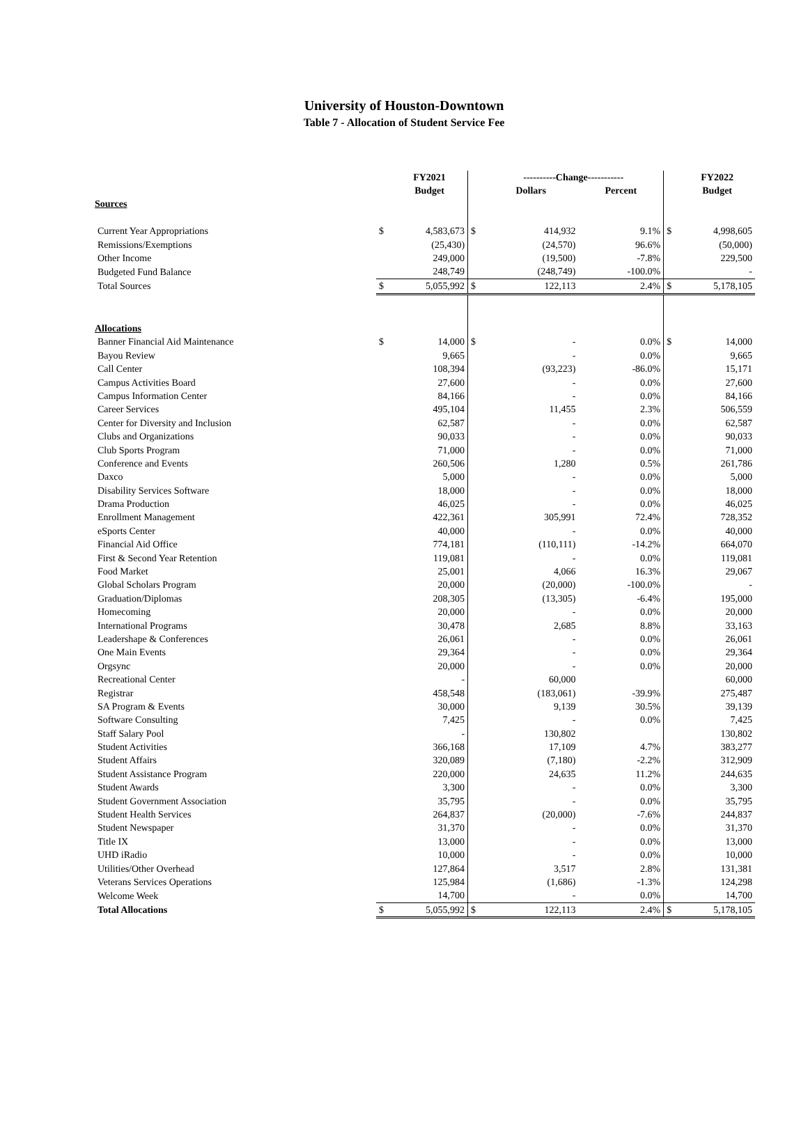University of Houston-Downtown
Table 7 - Allocation of Student Service Fee
| | | FY2021 | | ----------Change----------- | | | FY2022 |
| --- | --- | --- | --- | --- | --- | --- | --- |
| | | Budget | | Dollars | Percent | | Budget |
| Sources | | | | | | | |
| Current Year Appropriations | $ | 4,583,673 | $ | 414,932 | 9.1% | $ | 4,998,605 |
| Remissions/Exemptions | | (25,430) | | (24,570) | 96.6% | | (50,000) |
| Other Income | | 249,000 | | (19,500) | -7.8% | | 229,500 |
| Budgeted Fund Balance | | 248,749 | | (248,749) | -100.0% | | - |
| Total Sources | $ | 5,055,992 | $ | 122,113 | 2.4% | $ | 5,178,105 |
| Allocations | | | | | | | |
| Banner Financial Aid Maintenance | $ | 14,000 | $ | - | 0.0% | $ | 14,000 |
| Bayou Review | | 9,665 | | - | 0.0% | | 9,665 |
| Call Center | | 108,394 | | (93,223) | -86.0% | | 15,171 |
| Campus Activities Board | | 27,600 | | - | 0.0% | | 27,600 |
| Campus Information Center | | 84,166 | | - | 0.0% | | 84,166 |
| Career Services | | 495,104 | | 11,455 | 2.3% | | 506,559 |
| Center for Diversity and Inclusion | | 62,587 | | - | 0.0% | | 62,587 |
| Clubs and Organizations | | 90,033 | | - | 0.0% | | 90,033 |
| Club Sports Program | | 71,000 | | - | 0.0% | | 71,000 |
| Conference and Events | | 260,506 | | 1,280 | 0.5% | | 261,786 |
| Daxco | | 5,000 | | - | 0.0% | | 5,000 |
| Disability Services Software | | 18,000 | | - | 0.0% | | 18,000 |
| Drama Production | | 46,025 | | - | 0.0% | | 46,025 |
| Enrollment Management | | 422,361 | | 305,991 | 72.4% | | 728,352 |
| eSports Center | | 40,000 | | - | 0.0% | | 40,000 |
| Financial Aid Office | | 774,181 | | (110,111) | -14.2% | | 664,070 |
| First & Second Year Retention | | 119,081 | | - | 0.0% | | 119,081 |
| Food Market | | 25,001 | | 4,066 | 16.3% | | 29,067 |
| Global Scholars Program | | 20,000 | | (20,000) | -100.0% | | - |
| Graduation/Diplomas | | 208,305 | | (13,305) | -6.4% | | 195,000 |
| Homecoming | | 20,000 | | - | 0.0% | | 20,000 |
| International Programs | | 30,478 | | 2,685 | 8.8% | | 33,163 |
| Leadershape & Conferences | | 26,061 | | - | 0.0% | | 26,061 |
| One Main Events | | 29,364 | | - | 0.0% | | 29,364 |
| Orgsync | | 20,000 | | - | 0.0% | | 20,000 |
| Recreational Center | | - | | 60,000 | | | 60,000 |
| Registrar | | 458,548 | | (183,061) | -39.9% | | 275,487 |
| SA Program & Events | | 30,000 | | 9,139 | 30.5% | | 39,139 |
| Software Consulting | | 7,425 | | - | 0.0% | | 7,425 |
| Staff Salary Pool | | - | | 130,802 | | | 130,802 |
| Student Activities | | 366,168 | | 17,109 | 4.7% | | 383,277 |
| Student Affairs | | 320,089 | | (7,180) | -2.2% | | 312,909 |
| Student Assistance Program | | 220,000 | | 24,635 | 11.2% | | 244,635 |
| Student Awards | | 3,300 | | - | 0.0% | | 3,300 |
| Student Government Association | | 35,795 | | - | 0.0% | | 35,795 |
| Student Health Services | | 264,837 | | (20,000) | -7.6% | | 244,837 |
| Student Newspaper | | 31,370 | | - | 0.0% | | 31,370 |
| Title IX | | 13,000 | | - | 0.0% | | 13,000 |
| UHD iRadio | | 10,000 | | - | 0.0% | | 10,000 |
| Utilities/Other Overhead | | 127,864 | | 3,517 | 2.8% | | 131,381 |
| Veterans Services Operations | | 125,984 | | (1,686) | -1.3% | | 124,298 |
| Welcome Week | | 14,700 | | - | 0.0% | | 14,700 |
| Total Allocations | $ | 5,055,992 | $ | 122,113 | 2.4% | $ | 5,178,105 |